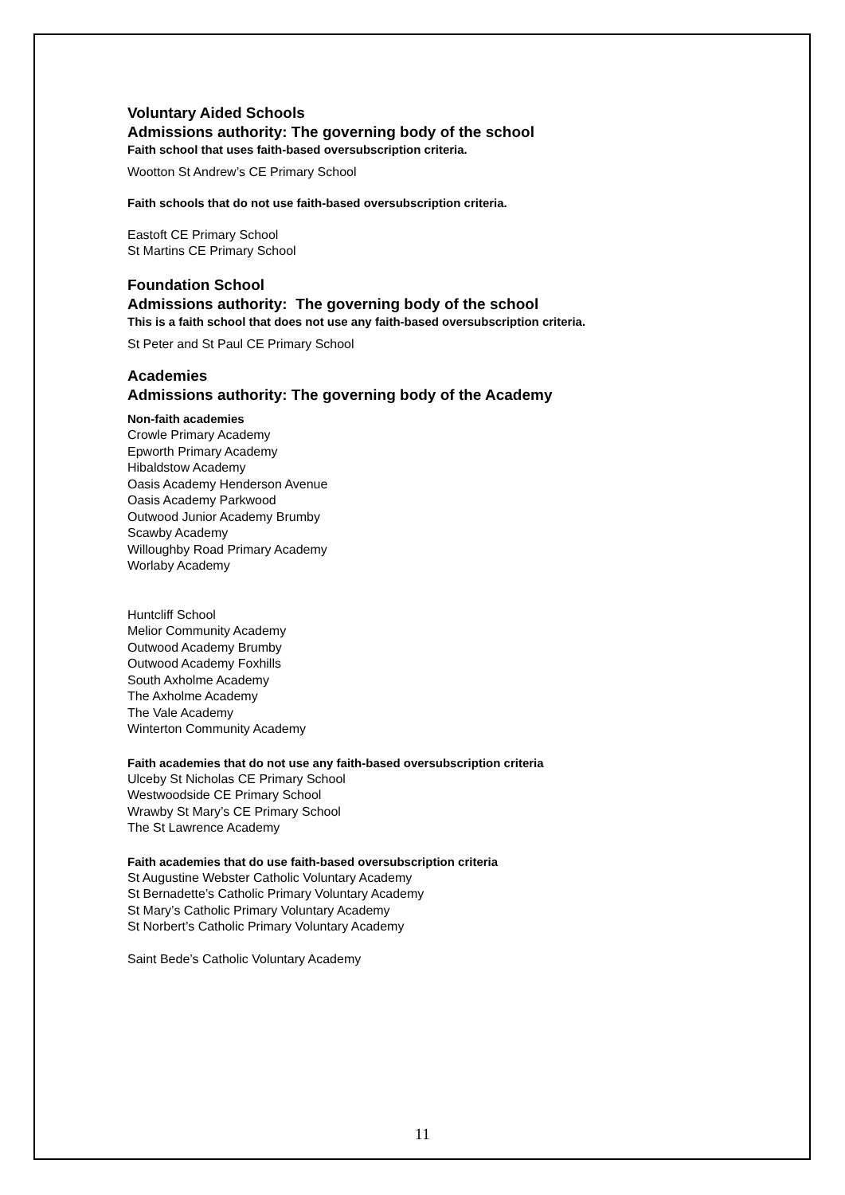Voluntary Aided Schools
Admissions authority: The governing body of the school
Faith school that uses faith-based oversubscription criteria.
Wootton St Andrew’s CE Primary School
Faith schools that do not use faith-based oversubscription criteria.
Eastoft CE Primary School
St Martins CE Primary School
Foundation School
Admissions authority: The governing body of the school
This is a faith school that does not use any faith-based oversubscription criteria.
St Peter and St Paul CE Primary School
Academies
Admissions authority: The governing body of the Academy
Non-faith academies
Crowle Primary Academy
Epworth Primary Academy
Hibaldstow Academy
Oasis Academy Henderson Avenue
Oasis Academy Parkwood
Outwood Junior Academy Brumby
Scawby Academy
Willoughby Road Primary Academy
Worlaby Academy
Huntcliff School
Melior Community Academy
Outwood Academy Brumby
Outwood Academy Foxhills
South Axholme Academy
The Axholme Academy
The Vale Academy
Winterton Community Academy
Faith academies that do not use any faith-based oversubscription criteria
Ulceby St Nicholas CE Primary School
Westwoodside CE Primary School
Wrawby St Mary’s CE Primary School
The St Lawrence Academy
Faith academies that do use faith-based oversubscription criteria
St Augustine Webster Catholic Voluntary Academy
St Bernadette’s Catholic Primary Voluntary Academy
St Mary’s Catholic Primary Voluntary Academy
St Norbert’s Catholic Primary Voluntary Academy
Saint Bede’s Catholic Voluntary Academy
11